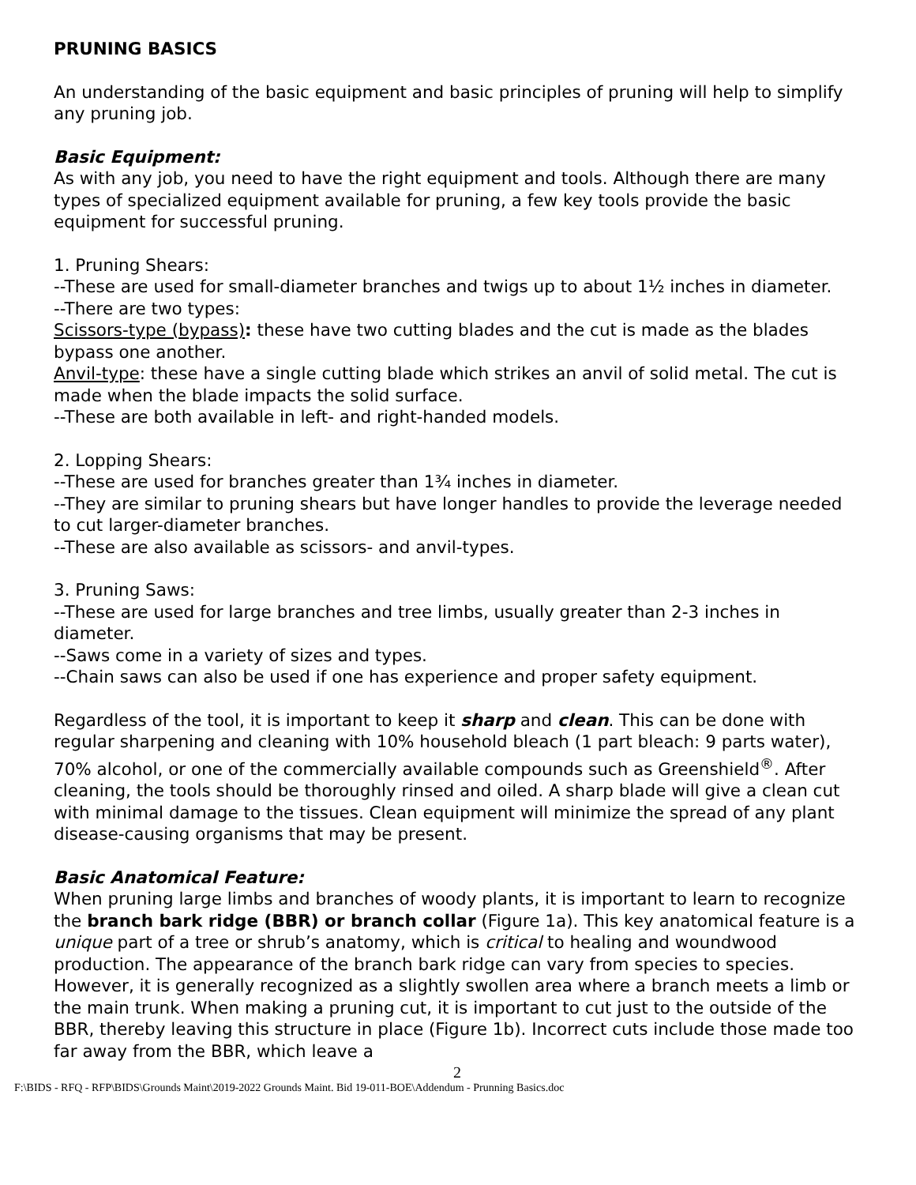PRUNING BASICS
An understanding of the basic equipment and basic principles of pruning will help to simplify any pruning job.
Basic Equipment:
As with any job, you need to have the right equipment and tools. Although there are many types of specialized equipment available for pruning, a few key tools provide the basic equipment for successful pruning.
1. Pruning Shears:
--These are used for small-diameter branches and twigs up to about 1½ inches in diameter.
--There are two types:
Scissors-type (bypass): these have two cutting blades and the cut is made as the blades bypass one another.
Anvil-type: these have a single cutting blade which strikes an anvil of solid metal. The cut is made when the blade impacts the solid surface.
--These are both available in left- and right-handed models.
2. Lopping Shears:
--These are used for branches greater than 1¾ inches in diameter.
--They are similar to pruning shears but have longer handles to provide the leverage needed to cut larger-diameter branches.
--These are also available as scissors- and anvil-types.
3. Pruning Saws:
--These are used for large branches and tree limbs, usually greater than 2-3 inches in diameter.
--Saws come in a variety of sizes and types.
--Chain saws can also be used if one has experience and proper safety equipment.
Regardless of the tool, it is important to keep it sharp and clean. This can be done with regular sharpening and cleaning with 10% household bleach (1 part bleach: 9 parts water), 70% alcohol, or one of the commercially available compounds such as Greenshield<sup>®</sup>. After cleaning, the tools should be thoroughly rinsed and oiled. A sharp blade will give a clean cut with minimal damage to the tissues. Clean equipment will minimize the spread of any plant disease-causing organisms that may be present.
Basic Anatomical Feature:
When pruning large limbs and branches of woody plants, it is important to learn to recognize the branch bark ridge (BBR) or branch collar (Figure 1a). This key anatomical feature is a unique part of a tree or shrub’s anatomy, which is critical to healing and woundwood production. The appearance of the branch bark ridge can vary from species to species. However, it is generally recognized as a slightly swollen area where a branch meets a limb or the main trunk. When making a pruning cut, it is important to cut just to the outside of the BBR, thereby leaving this structure in place (Figure 1b). Incorrect cuts include those made too far away from the BBR, which leave a
2
F:\BIDS - RFQ - RFP\BIDS\Grounds Maint\2019-2022 Grounds Maint. Bid 19-011-BOE\Addendum - Prunning Basics.doc